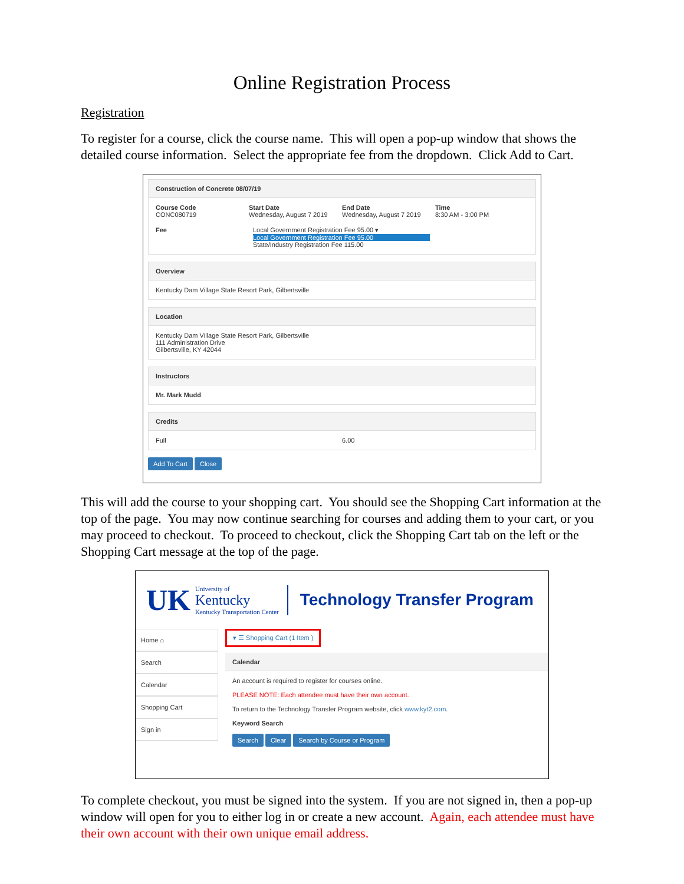Online Registration Process
Registration
To register for a course, click the course name. This will open a pop-up window that shows the detailed course information. Select the appropriate fee from the dropdown. Click Add to Cart.
Construction of Concrete 08/07/19
Course Code
CONC080719
Start Date
Wednesday, August 7 2019
End Date
Wednesday, August 7 2019
Time
8:30 AM - 3:00 PM
Fee Local Government Registration Fee 95.00 ▾
Local Government Registration Fee 95.00
State/Industry Registration Fee 115.00
Overview
Kentucky Dam Village State Resort Park, Gilbertsville
Location
Kentucky Dam Village State Resort Park, Gilbertsville
111 Administration Drive
Gilbertsville, KY 42044
Instructors
Mr. Mark Mudd
Credits
Full 6.00
Add To Cart Close
This will add the course to your shopping cart. You should see the Shopping Cart information at the top of the page. You may now continue searching for courses and adding them to your cart, or you may proceed to checkout. To proceed to checkout, click the Shopping Cart tab on the left or the Shopping Cart message at the top of the page.
UK
University of
Kentucky
Kentucky Transportation Center
Technology Transfer Program
Home ⌂
Search
Calendar
Shopping Cart
Sign in
▾ ☰ Shopping Cart (1 Item )
Calendar
An account is required to register for courses online.
PLEASE NOTE: Each attendee must have their own account.
To return to the Technology Transfer Program website, click www.kyt2.com.
Keyword Search
Search Clear Search by Course or Program
To complete checkout, you must be signed into the system. If you are not signed in, then a pop-up window will open for you to either log in or create a new account. Again, each attendee must have their own account with their own unique email address.